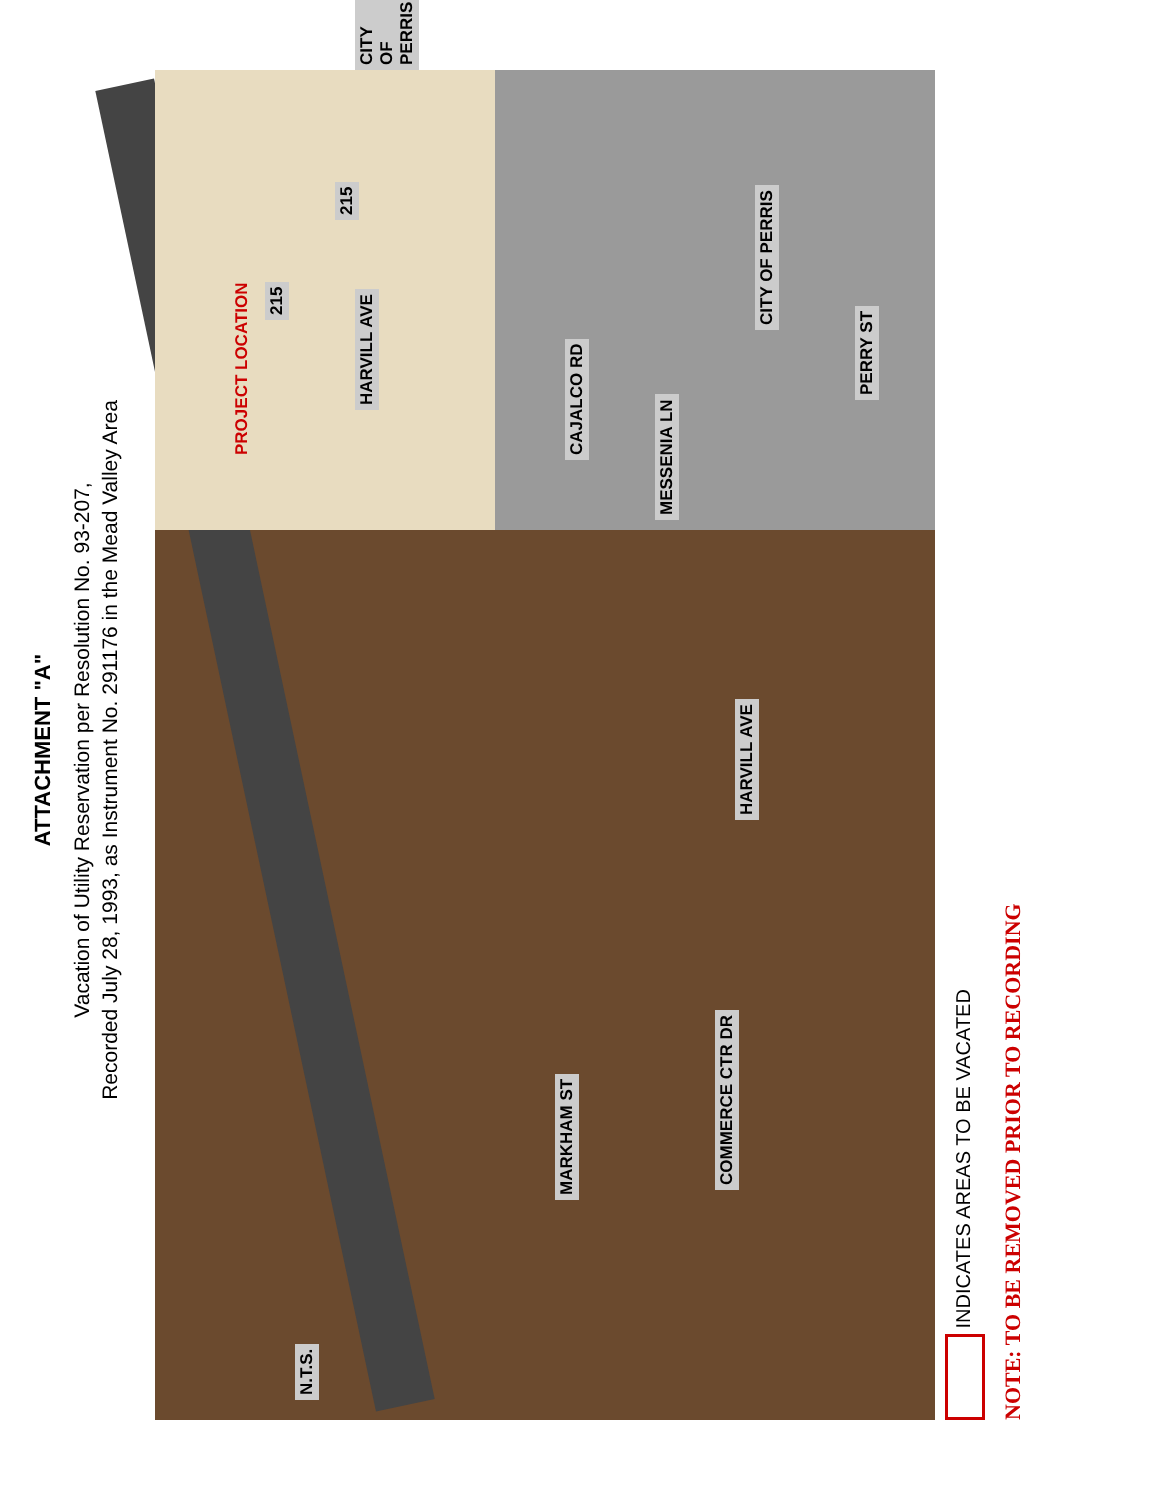ATTACHMENT "A"
Vacation of Utility Reservation per Resolution No. 93-207,
Recorded July 28, 1993, as Instrument No. 291176 in the Mead Valley Area
N.T.S.
MARKHAM ST
COMMERCE CTR DR
HARVILL AVE
MESSENIA LN
215
PERRY ST
CITY OF PERRIS
215
CITY OF PERRIS
PROJECT LOCATION
HARVILL AVE
CAJALCO RD
INDICATES AREAS TO BE VACATED
NOTE: TO BE REMOVED PRIOR TO RECORDING